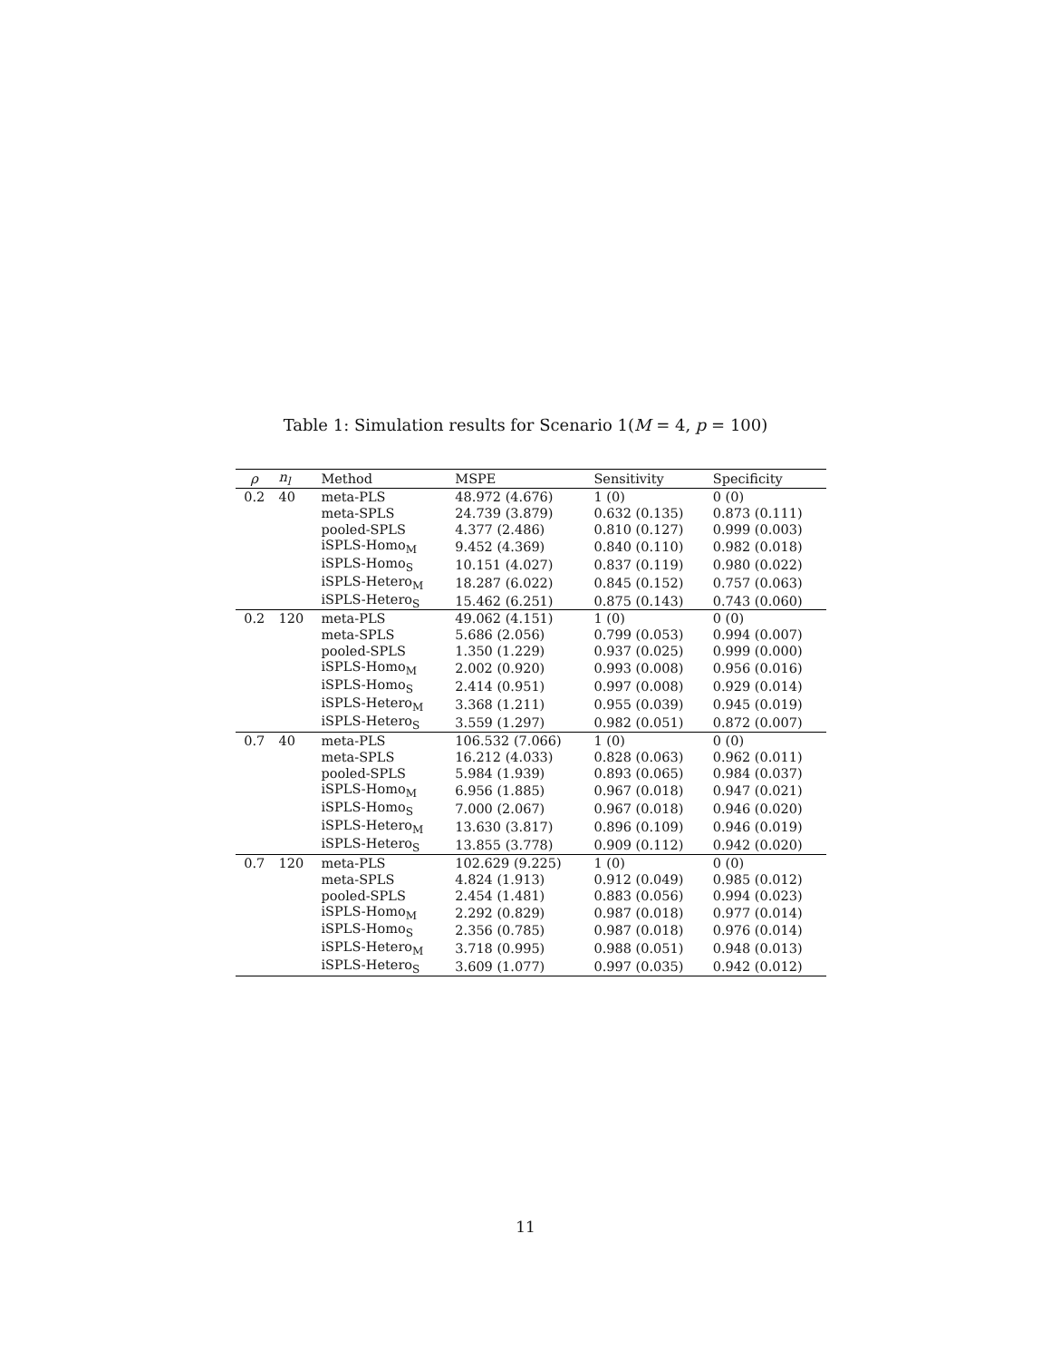Table 1: Simulation results for Scenario 1(M = 4, p = 100)
| ρ | n<sub>l</sub> | Method | MSPE | Sensitivity | Specificity |
| --- | --- | --- | --- | --- | --- |
| 0.2 | 40 | meta-PLS | 48.972 (4.676) | 1 (0) | 0 (0) |
| | | meta-SPLS | 24.739 (3.879) | 0.632 (0.135) | 0.873 (0.111) |
| | | pooled-SPLS | 4.377 (2.486) | 0.810 (0.127) | 0.999 (0.003) |
| | | iSPLS-Homo<sub>M</sub> | 9.452 (4.369) | 0.840 (0.110) | 0.982 (0.018) |
| | | iSPLS-Homo<sub>S</sub> | 10.151 (4.027) | 0.837 (0.119) | 0.980 (0.022) |
| | | iSPLS-Hetero<sub>M</sub> | 18.287 (6.022) | 0.845 (0.152) | 0.757 (0.063) |
| | | iSPLS-Hetero<sub>S</sub> | 15.462 (6.251) | 0.875 (0.143) | 0.743 (0.060) |
| 0.2 | 120 | meta-PLS | 49.062 (4.151) | 1 (0) | 0 (0) |
| | | meta-SPLS | 5.686 (2.056) | 0.799 (0.053) | 0.994 (0.007) |
| | | pooled-SPLS | 1.350 (1.229) | 0.937 (0.025) | 0.999 (0.000) |
| | | iSPLS-Homo<sub>M</sub> | 2.002 (0.920) | 0.993 (0.008) | 0.956 (0.016) |
| | | iSPLS-Homo<sub>S</sub> | 2.414 (0.951) | 0.997 (0.008) | 0.929 (0.014) |
| | | iSPLS-Hetero<sub>M</sub> | 3.368 (1.211) | 0.955 (0.039) | 0.945 (0.019) |
| | | iSPLS-Hetero<sub>S</sub> | 3.559 (1.297) | 0.982 (0.051) | 0.872 (0.007) |
| 0.7 | 40 | meta-PLS | 106.532 (7.066) | 1 (0) | 0 (0) |
| | | meta-SPLS | 16.212 (4.033) | 0.828 (0.063) | 0.962 (0.011) |
| | | pooled-SPLS | 5.984 (1.939) | 0.893 (0.065) | 0.984 (0.037) |
| | | iSPLS-Homo<sub>M</sub> | 6.956 (1.885) | 0.967 (0.018) | 0.947 (0.021) |
| | | iSPLS-Homo<sub>S</sub> | 7.000 (2.067) | 0.967 (0.018) | 0.946 (0.020) |
| | | iSPLS-Hetero<sub>M</sub> | 13.630 (3.817) | 0.896 (0.109) | 0.946 (0.019) |
| | | iSPLS-Hetero<sub>S</sub> | 13.855 (3.778) | 0.909 (0.112) | 0.942 (0.020) |
| 0.7 | 120 | meta-PLS | 102.629 (9.225) | 1 (0) | 0 (0) |
| | | meta-SPLS | 4.824 (1.913) | 0.912 (0.049) | 0.985 (0.012) |
| | | pooled-SPLS | 2.454 (1.481) | 0.883 (0.056) | 0.994 (0.023) |
| | | iSPLS-Homo<sub>M</sub> | 2.292 (0.829) | 0.987 (0.018) | 0.977 (0.014) |
| | | iSPLS-Homo<sub>S</sub> | 2.356 (0.785) | 0.987 (0.018) | 0.976 (0.014) |
| | | iSPLS-Hetero<sub>M</sub> | 3.718 (0.995) | 0.988 (0.051) | 0.948 (0.013) |
| | | iSPLS-Hetero<sub>S</sub> | 3.609 (1.077) | 0.997 (0.035) | 0.942 (0.012) |
11